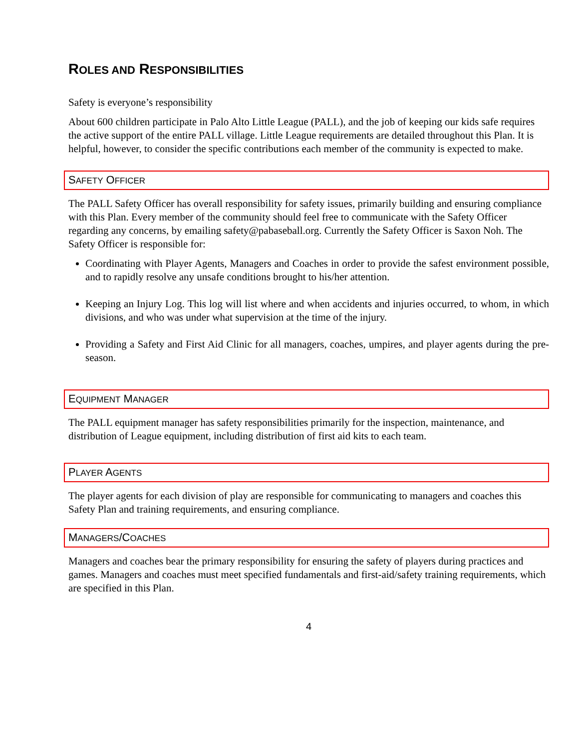ROLES AND RESPONSIBILITIES
Safety is everyone’s responsibility
About 600 children participate in Palo Alto Little League (PALL), and the job of keeping our kids safe requires the active support of the entire PALL village. Little League requirements are detailed throughout this Plan. It is helpful, however, to consider the specific contributions each member of the community is expected to make.
SAFETY OFFICER
The PALL Safety Officer has overall responsibility for safety issues, primarily building and ensuring compliance with this Plan. Every member of the community should feel free to communicate with the Safety Officer regarding any concerns, by emailing safety@pabaseball.org. Currently the Safety Officer is Saxon Noh. The Safety Officer is responsible for:
Coordinating with Player Agents, Managers and Coaches in order to provide the safest environment possible, and to rapidly resolve any unsafe conditions brought to his/her attention.
Keeping an Injury Log. This log will list where and when accidents and injuries occurred, to whom, in which divisions, and who was under what supervision at the time of the injury.
Providing a Safety and First Aid Clinic for all managers, coaches, umpires, and player agents during the pre-season.
EQUIPMENT MANAGER
The PALL equipment manager has safety responsibilities primarily for the inspection, maintenance, and distribution of League equipment, including distribution of first aid kits to each team.
PLAYER AGENTS
The player agents for each division of play are responsible for communicating to managers and coaches this Safety Plan and training requirements, and ensuring compliance.
MANAGERS/COACHES
Managers and coaches bear the primary responsibility for ensuring the safety of players during practices and games. Managers and coaches must meet specified fundamentals and first-aid/safety training requirements, which are specified in this Plan.
4